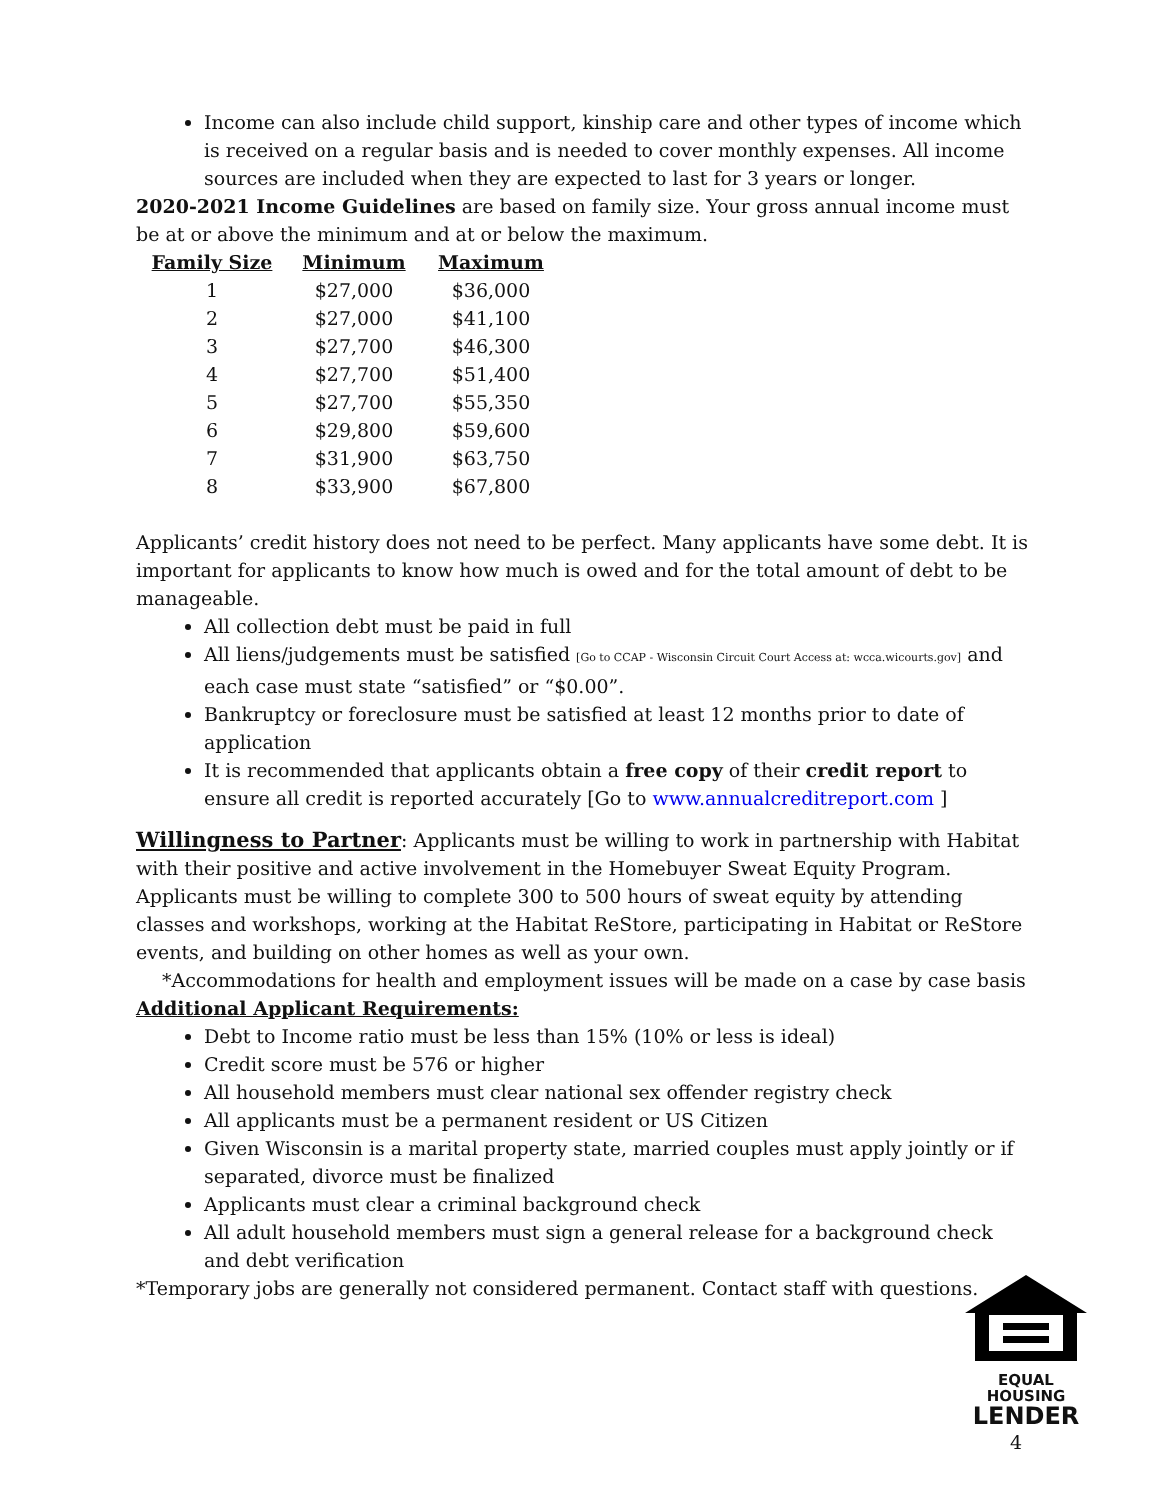Income can also include child support, kinship care and other types of income which is received on a regular basis and is needed to cover monthly expenses. All income sources are included when they are expected to last for 3 years or longer.
2020-2021 Income Guidelines are based on family size. Your gross annual income must be at or above the minimum and at or below the maximum.
| Family Size | Minimum | Maximum |
| --- | --- | --- |
| 1 | $27,000 | $36,000 |
| 2 | $27,000 | $41,100 |
| 3 | $27,700 | $46,300 |
| 4 | $27,700 | $51,400 |
| 5 | $27,700 | $55,350 |
| 6 | $29,800 | $59,600 |
| 7 | $31,900 | $63,750 |
| 8 | $33,900 | $67,800 |
Applicants’ credit history does not need to be perfect. Many applicants have some debt. It is important for applicants to know how much is owed and for the total amount of debt to be manageable.
All collection debt must be paid in full
All liens/judgements must be satisfied [Go to CCAP - Wisconsin Circuit Court Access at: wcca.wicourts.gov] and each case must state “satisfied” or “$0.00”.
Bankruptcy or foreclosure must be satisfied at least 12 months prior to date of application
It is recommended that applicants obtain a free copy of their credit report to ensure all credit is reported accurately [Go to www.annualcreditreport.com ]
Willingness to Partner: Applicants must be willing to work in partnership with Habitat with their positive and active involvement in the Homebuyer Sweat Equity Program. Applicants must be willing to complete 300 to 500 hours of sweat equity by attending classes and workshops, working at the Habitat ReStore, participating in Habitat or ReStore events, and building on other homes as well as your own.
*Accommodations for health and employment issues will be made on a case by case basis
Additional Applicant Requirements:
Debt to Income ratio must be less than 15% (10% or less is ideal)
Credit score must be 576 or higher
All household members must clear national sex offender registry check
All applicants must be a permanent resident or US Citizen
Given Wisconsin is a marital property state, married couples must apply jointly or if separated, divorce must be finalized
Applicants must clear a criminal background check
All adult household members must sign a general release for a background check and debt verification
*Temporary jobs are generally not considered permanent. Contact staff with questions.
EQUAL HOUSING
LENDER
4